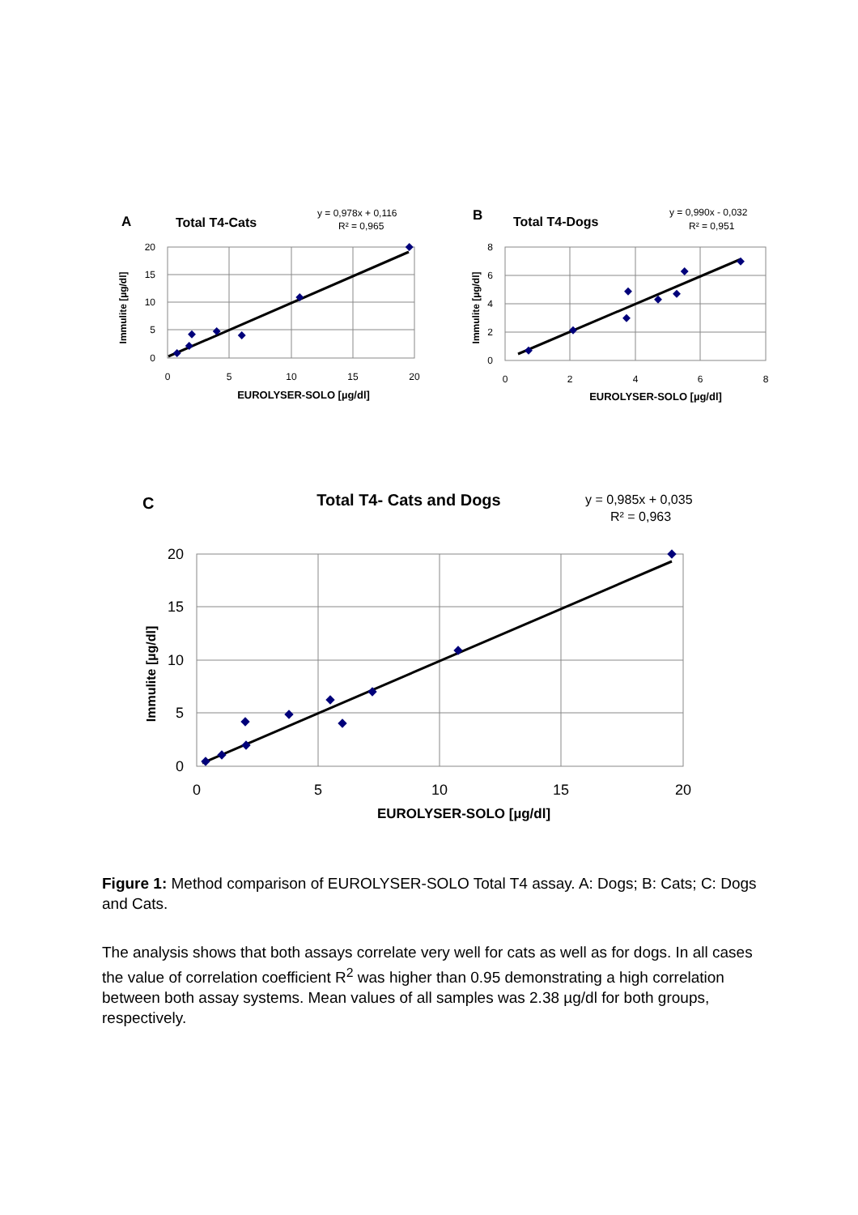A
Total T4-Cats
y = 0,978x + 0,116
R² = 0,965
20
15
10
5
0
0
5
10
15
20
EUROLYSER-SOLO [µg/dl]
Immulite [µg/dl]
B
Total T4-Dogs
y = 0,990x - 0,032
R² = 0,951
8
6
4
2
0
0
2
4
6
8
EUROLYSER-SOLO [µg/dl]
Immulite [µg/dl]
C
Total T4- Cats and Dogs
y = 0,985x + 0,035
R² = 0,963
20
15
10
5
0
0
5
10
15
20
EUROLYSER-SOLO [µg/dl]
Immulite [µg/dl]
Figure 1: Method comparison of EUROLYSER-SOLO Total T4 assay. A: Dogs; B: Cats; C: Dogs and Cats.
The analysis shows that both assays correlate very well for cats as well as for dogs. In all cases the value of correlation coefficient R<sup>2</sup> was higher than 0.95 demonstrating a high correlation between both assay systems. Mean values of all samples was 2.38 µg/dl for both groups, respectively.